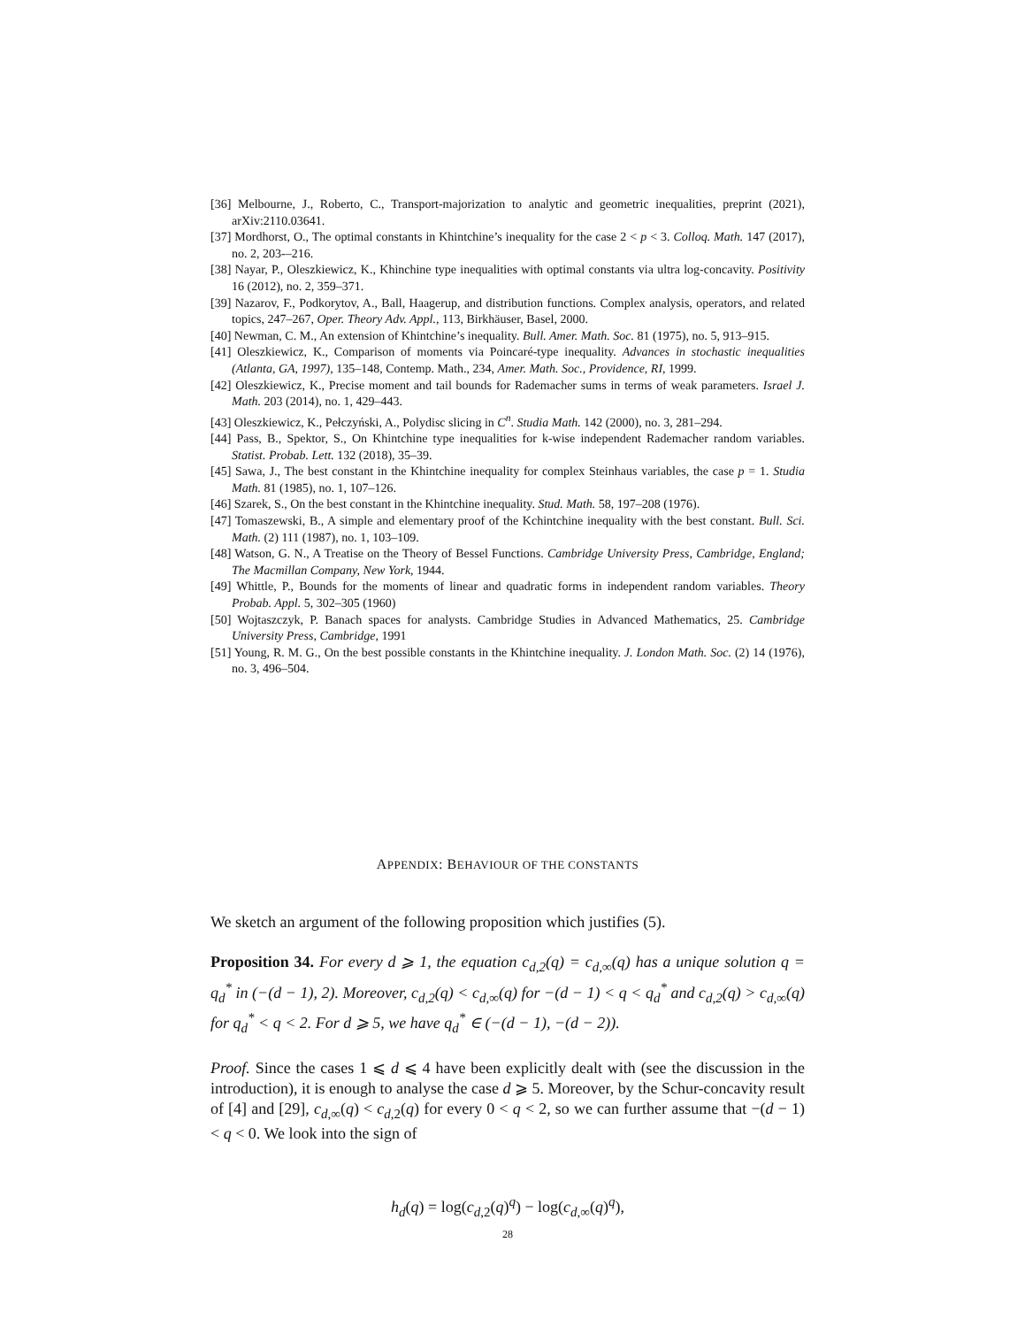[36] Melbourne, J., Roberto, C., Transport-majorization to analytic and geometric inequalities, preprint (2021), arXiv:2110.03641.
[37] Mordhorst, O., The optimal constants in Khintchine’s inequality for the case 2 < p < 3. Colloq. Math. 147 (2017), no. 2, 203-–216.
[38] Nayar, P., Oleszkiewicz, K., Khinchine type inequalities with optimal constants via ultra log-concavity. Positivity 16 (2012), no. 2, 359–371.
[39] Nazarov, F., Podkorytov, A., Ball, Haagerup, and distribution functions. Complex analysis, operators, and related topics, 247–267, Oper. Theory Adv. Appl., 113, Birkhäuser, Basel, 2000.
[40] Newman, C. M., An extension of Khintchine’s inequality. Bull. Amer. Math. Soc. 81 (1975), no. 5, 913–915.
[41] Oleszkiewicz, K., Comparison of moments via Poincaré-type inequality. Advances in stochastic inequalities (Atlanta, GA, 1997), 135–148, Contemp. Math., 234, Amer. Math. Soc., Providence, RI, 1999.
[42] Oleszkiewicz, K., Precise moment and tail bounds for Rademacher sums in terms of weak parameters. Israel J. Math. 203 (2014), no. 1, 429–443.
[43] Oleszkiewicz, K., Pełczyński, A., Polydisc slicing in C<sup>n</sup>. Studia Math. 142 (2000), no. 3, 281–294.
[44] Pass, B., Spektor, S., On Khintchine type inequalities for k-wise independent Rademacher random variables. Statist. Probab. Lett. 132 (2018), 35–39.
[45] Sawa, J., The best constant in the Khintchine inequality for complex Steinhaus variables, the case p = 1. Studia Math. 81 (1985), no. 1, 107–126.
[46] Szarek, S., On the best constant in the Khintchine inequality. Stud. Math. 58, 197–208 (1976).
[47] Tomaszewski, B., A simple and elementary proof of the Kchintchine inequality with the best constant. Bull. Sci. Math. (2) 111 (1987), no. 1, 103–109.
[48] Watson, G. N., A Treatise on the Theory of Bessel Functions. Cambridge University Press, Cambridge, England; The Macmillan Company, New York, 1944.
[49] Whittle, P., Bounds for the moments of linear and quadratic forms in independent random variables. Theory Probab. Appl. 5, 302–305 (1960)
[50] Wojtaszczyk, P. Banach spaces for analysts. Cambridge Studies in Advanced Mathematics, 25. Cambridge University Press, Cambridge, 1991
[51] Young, R. M. G., On the best possible constants in the Khintchine inequality. J. London Math. Soc. (2) 14 (1976), no. 3, 496–504.
APPENDIX: BEHAVIOUR OF THE CONSTANTS
We sketch an argument of the following proposition which justifies (5).
Proposition 34. For every d ⩾ 1, the equation c<sub>d,2</sub>(q) = c<sub>d,∞</sub>(q) has a unique solution q = q<sub>d</sub><sup>*</sup> in (−(d − 1), 2). Moreover, c<sub>d,2</sub>(q) < c<sub>d,∞</sub>(q) for −(d − 1) < q < q<sub>d</sub><sup>*</sup> and c<sub>d,2</sub>(q) > c<sub>d,∞</sub>(q) for q<sub>d</sub><sup>*</sup> < q < 2. For d ⩾ 5, we have q<sub>d</sub><sup>*</sup> ∈ (−(d − 1), −(d − 2)).
Proof. Since the cases 1 ⩽ d ⩽ 4 have been explicitly dealt with (see the discussion in the introduction), it is enough to analyse the case d ⩾ 5. Moreover, by the Schur-concavity result of [4] and [29], c<sub>d,∞</sub>(q) < c<sub>d,2</sub>(q) for every 0 < q < 2, so we can further assume that −(d − 1) < q < 0. We look into the sign of
h<sub>d</sub>(q) = log(c<sub>d,2</sub>(q)<sup>q</sup>) − log(c<sub>d,∞</sub>(q)<sup>q</sup>),
28